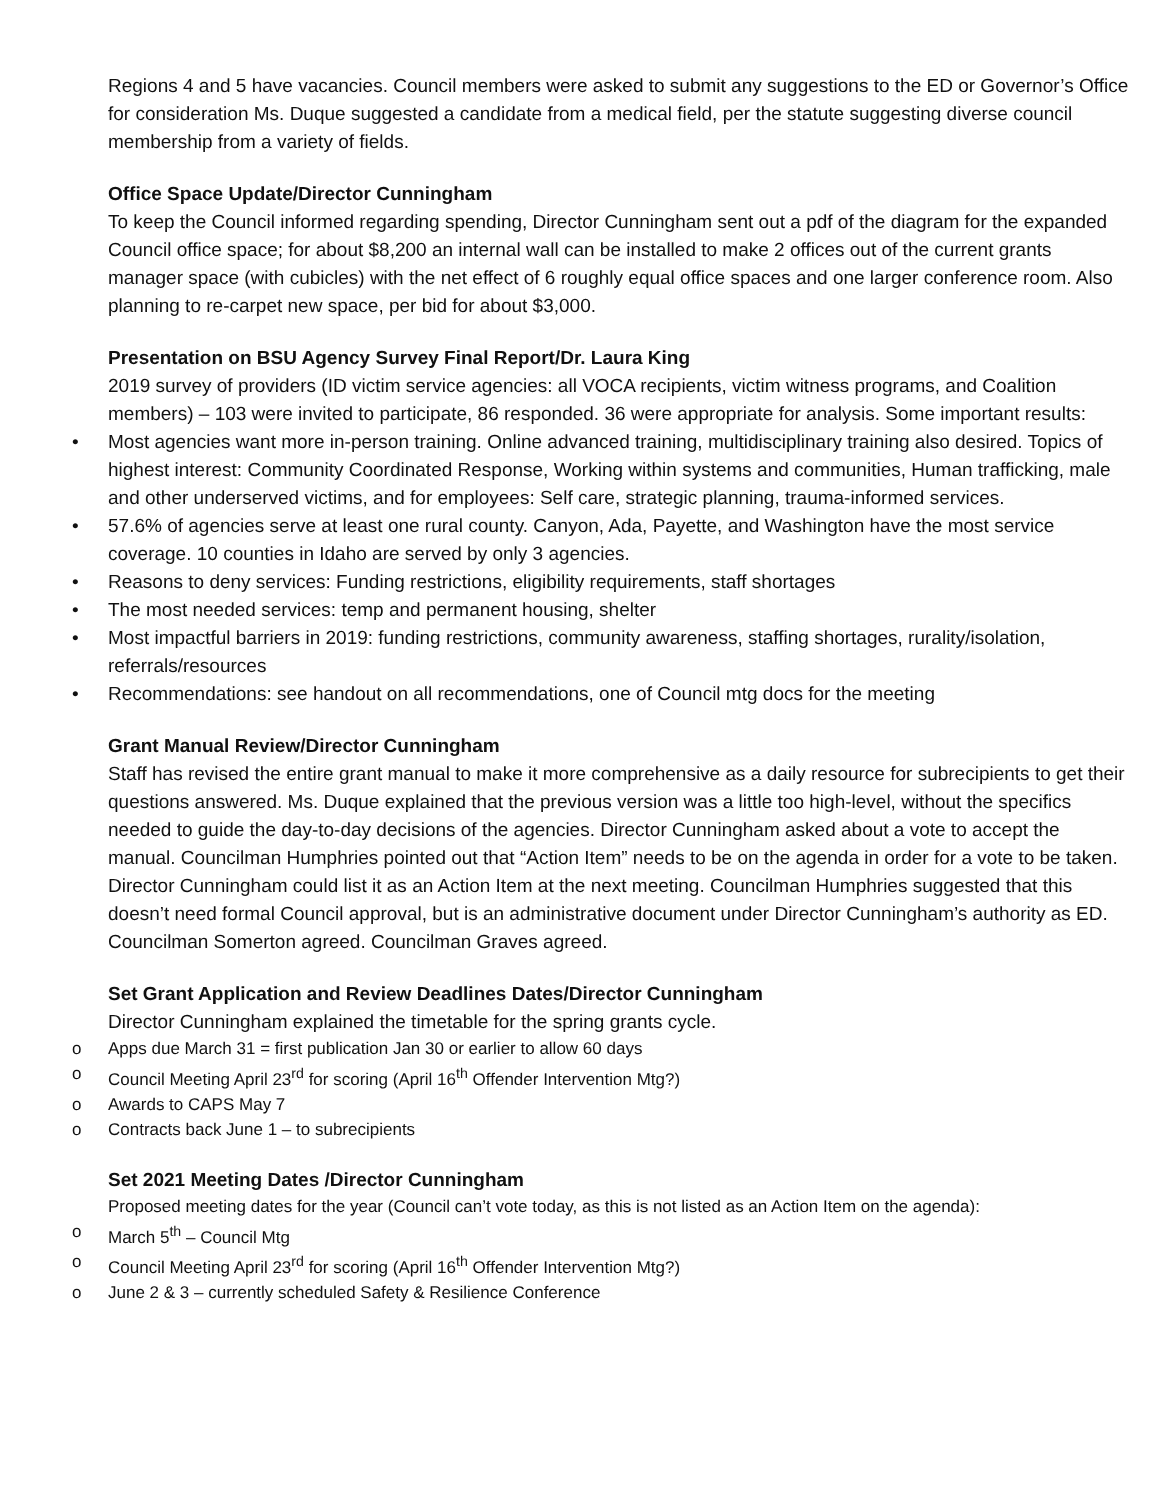Regions 4 and 5 have vacancies. Council members were asked to submit any suggestions to the ED or Governor’s Office for consideration Ms. Duque suggested a candidate from a medical field, per the statute suggesting diverse council membership from a variety of fields.
Office Space Update/Director Cunningham
To keep the Council informed regarding spending, Director Cunningham sent out a pdf of the diagram for the expanded Council office space; for about $8,200 an internal wall can be installed to make 2 offices out of the current grants manager space (with cubicles) with the net effect of 6 roughly equal office spaces and one larger conference room. Also planning to re-carpet new space, per bid for about $3,000.
Presentation on BSU Agency Survey Final Report/Dr. Laura King
2019 survey of providers (ID victim service agencies: all VOCA recipients, victim witness programs, and Coalition members) – 103 were invited to participate, 86 responded. 36 were appropriate for analysis. Some important results:
• Most agencies want more in-person training. Online advanced training, multidisciplinary training also desired. Topics of highest interest: Community Coordinated Response, Working within systems and communities, Human trafficking, male and other underserved victims, and for employees: Self care, strategic planning, trauma-informed services.
• 57.6% of agencies serve at least one rural county. Canyon, Ada, Payette, and Washington have the most service coverage. 10 counties in Idaho are served by only 3 agencies.
• Reasons to deny services: Funding restrictions, eligibility requirements, staff shortages
• The most needed services: temp and permanent housing, shelter
• Most impactful barriers in 2019: funding restrictions, community awareness, staffing shortages, rurality/isolation, referrals/resources
• Recommendations: see handout on all recommendations, one of Council mtg docs for the meeting
Grant Manual Review/Director Cunningham
Staff has revised the entire grant manual to make it more comprehensive as a daily resource for subrecipients to get their questions answered. Ms. Duque explained that the previous version was a little too high-level, without the specifics needed to guide the day-to-day decisions of the agencies. Director Cunningham asked about a vote to accept the manual. Councilman Humphries pointed out that “Action Item” needs to be on the agenda in order for a vote to be taken. Director Cunningham could list it as an Action Item at the next meeting. Councilman Humphries suggested that this doesn’t need formal Council approval, but is an administrative document under Director Cunningham’s authority as ED. Councilman Somerton agreed. Councilman Graves agreed.
Set Grant Application and Review Deadlines Dates/Director Cunningham
Director Cunningham explained the timetable for the spring grants cycle.
o Apps due March 31 = first publication Jan 30 or earlier to allow 60 days
o Council Meeting April 23<sup>rd</sup> for scoring (April 16<sup>th</sup> Offender Intervention Mtg?)
o Awards to CAPS May 7
o Contracts back June 1 – to subrecipients
Set 2021 Meeting Dates /Director Cunningham
Proposed meeting dates for the year (Council can’t vote today, as this is not listed as an Action Item on the agenda):
o March 5<sup>th</sup> – Council Mtg
o Council Meeting April 23<sup>rd</sup> for scoring (April 16<sup>th</sup> Offender Intervention Mtg?)
o June 2 & 3 – currently scheduled Safety & Resilience Conference